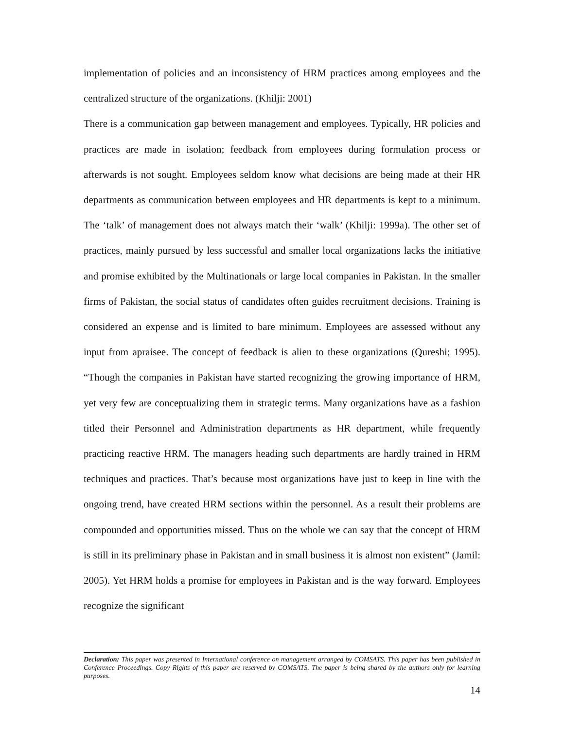implementation of policies and an inconsistency of HRM practices among employees and the centralized structure of the organizations. (Khilji: 2001)
There is a communication gap between management and employees. Typically, HR policies and practices are made in isolation; feedback from employees during formulation process or afterwards is not sought. Employees seldom know what decisions are being made at their HR departments as communication between employees and HR departments is kept to a minimum. The ‘talk’ of management does not always match their ‘walk’ (Khilji: 1999a). The other set of practices, mainly pursued by less successful and smaller local organizations lacks the initiative and promise exhibited by the Multinationals or large local companies in Pakistan. In the smaller firms of Pakistan, the social status of candidates often guides recruitment decisions. Training is considered an expense and is limited to bare minimum. Employees are assessed without any input from apraisee. The concept of feedback is alien to these organizations (Qureshi; 1995). “Though the companies in Pakistan have started recognizing the growing importance of HRM, yet very few are conceptualizing them in strategic terms. Many organizations have as a fashion titled their Personnel and Administration departments as HR department, while frequently practicing reactive HRM. The managers heading such departments are hardly trained in HRM techniques and practices. That’s because most organizations have just to keep in line with the ongoing trend, have created HRM sections within the personnel. As a result their problems are compounded and opportunities missed. Thus on the whole we can say that the concept of HRM is still in its preliminary phase in Pakistan and in small business it is almost non existent” (Jamil: 2005). Yet HRM holds a promise for employees in Pakistan and is the way forward. Employees recognize the significant
Declaration: This paper was presented in International conference on management arranged by COMSATS. This paper has been published in Conference Proceedings. Copy Rights of this paper are reserved by COMSATS. The paper is being shared by the authors only for learning purposes.
14